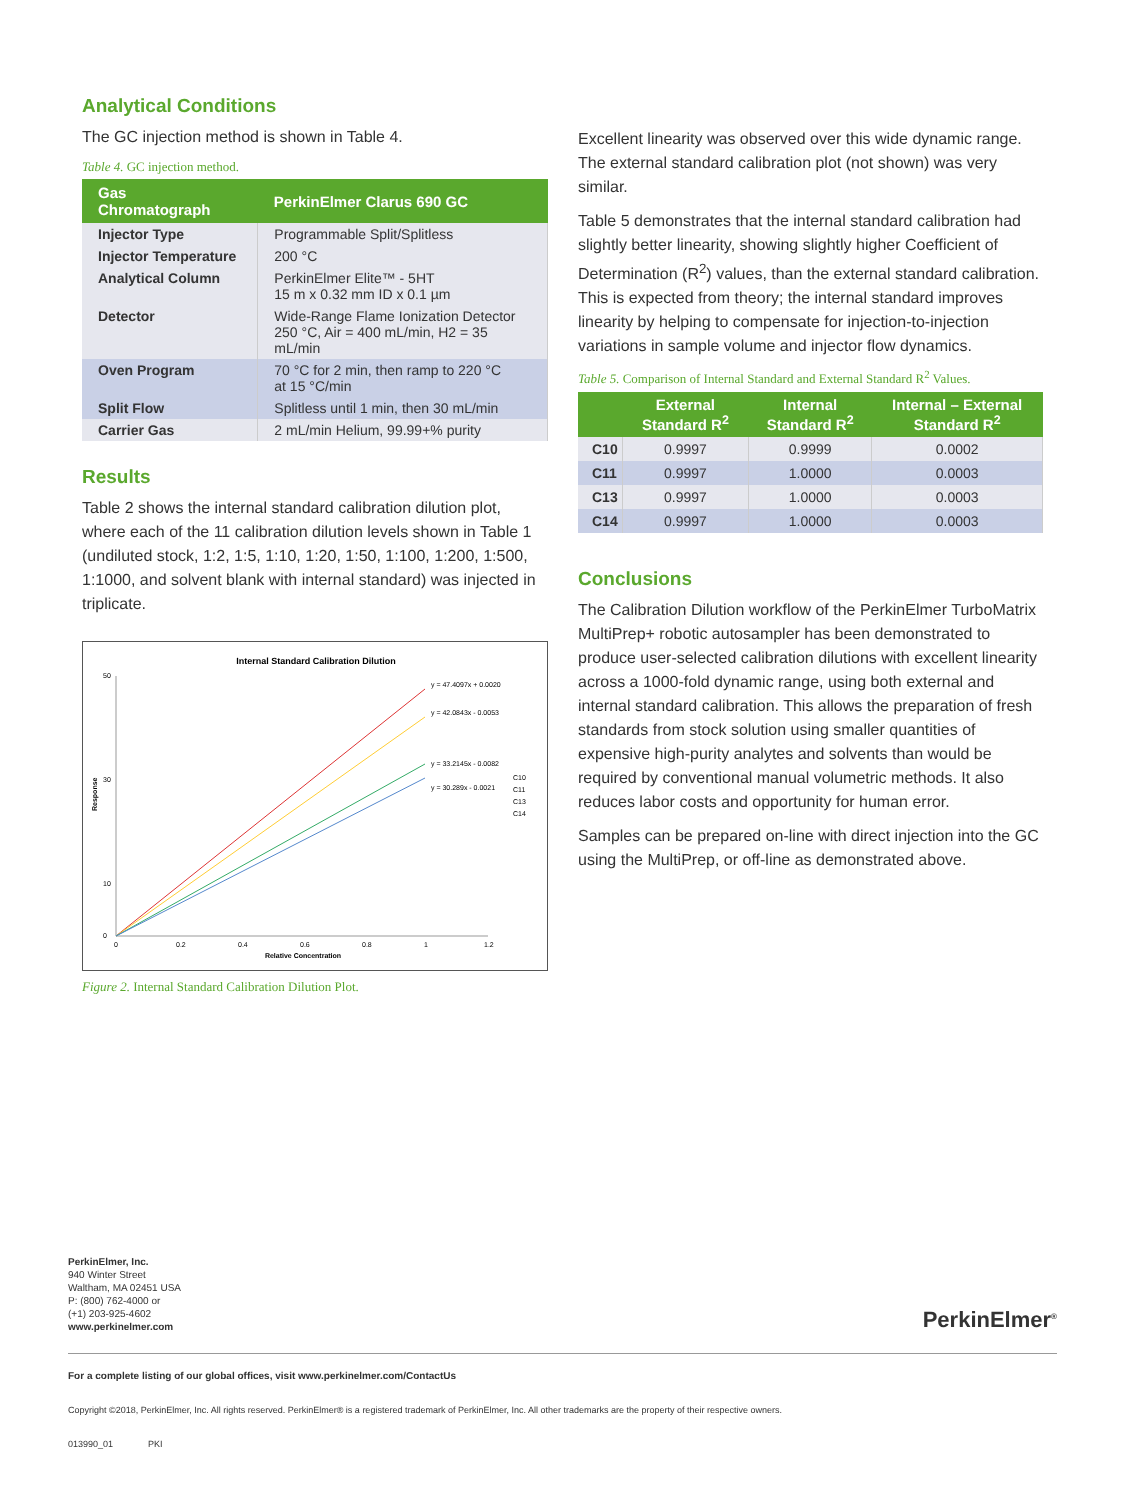Analytical Conditions
The GC injection method is shown in Table 4.
Table 4. GC injection method.
| Gas Chromatograph | PerkinElmer Clarus 690 GC |
| --- | --- |
| Injector Type | Programmable Split/Splitless |
| Injector Temperature | 200 °C |
| Analytical Column | PerkinElmer Elite™ - 5HT 15 m x 0.32 mm ID x 0.1 µm |
| Detector | Wide-Range Flame Ionization Detector 250 °C, Air = 400 mL/min, H2 = 35 mL/min |
| Oven Program | 70 °C for 2 min, then ramp to 220 °C at 15 °C/min |
| Split Flow | Splitless until 1 min, then 30 mL/min |
| Carrier Gas | 2 mL/min Helium, 99.99+% purity |
Results
Table 2 shows the internal standard calibration dilution plot, where each of the 11 calibration dilution levels shown in Table 1 (undiluted stock, 1:2, 1:5, 1:10, 1:20, 1:50, 1:100, 1:200, 1:500, 1:1000, and solvent blank with internal standard) was injected in triplicate.
Internal Standard Calibration Dilution
50
30
10
0
0
0.2
0.4
0.6
0.8
1
1.2
Relative Concentration
Response
y = 47.4097x + 0.0020
y = 42.0843x - 0.0053
y = 33.2145x - 0.0082
y = 30.289x - 0.0021
C10
C11
C13
C14
Figure 2. Internal Standard Calibration Dilution Plot.
Excellent linearity was observed over this wide dynamic range. The external standard calibration plot (not shown) was very similar.
Table 5 demonstrates that the internal standard calibration had slightly better linearity, showing slightly higher Coefficient of Determination (R<sup>2</sup>) values, than the external standard calibration. This is expected from theory; the internal standard improves linearity by helping to compensate for injection-to-injection variations in sample volume and injector flow dynamics.
Table 5. Comparison of Internal Standard and External Standard R<sup>2</sup> Values.
| | External Standard R<sup>2</sup> | Internal Standard R<sup>2</sup> | Internal – External Standard R<sup>2</sup> |
| --- | --- | --- | --- |
| C10 | 0.9997 | 0.9999 | 0.0002 |
| C11 | 0.9997 | 1.0000 | 0.0003 |
| C13 | 0.9997 | 1.0000 | 0.0003 |
| C14 | 0.9997 | 1.0000 | 0.0003 |
Conclusions
The Calibration Dilution workflow of the PerkinElmer TurboMatrix MultiPrep+ robotic autosampler has been demonstrated to produce user-selected calibration dilutions with excellent linearity across a 1000-fold dynamic range, using both external and internal standard calibration. This allows the preparation of fresh standards from stock solution using smaller quantities of expensive high-purity analytes and solvents than would be required by conventional manual volumetric methods. It also reduces labor costs and opportunity for human error.
Samples can be prepared on-line with direct injection into the GC using the MultiPrep, or off-line as demonstrated above.
PerkinElmer, Inc.
940 Winter Street
Waltham, MA 02451 USA
P: (800) 762-4000 or
(+1) 203-925-4602
www.perkinelmer.com
PerkinElmer<sup>®</sup>
For a complete listing of our global offices, visit www.perkinelmer.com/ContactUs
Copyright ©2018, PerkinElmer, Inc. All rights reserved. PerkinElmer® is a registered trademark of PerkinElmer, Inc. All other trademarks are the property of their respective owners.
013990_01 PKI